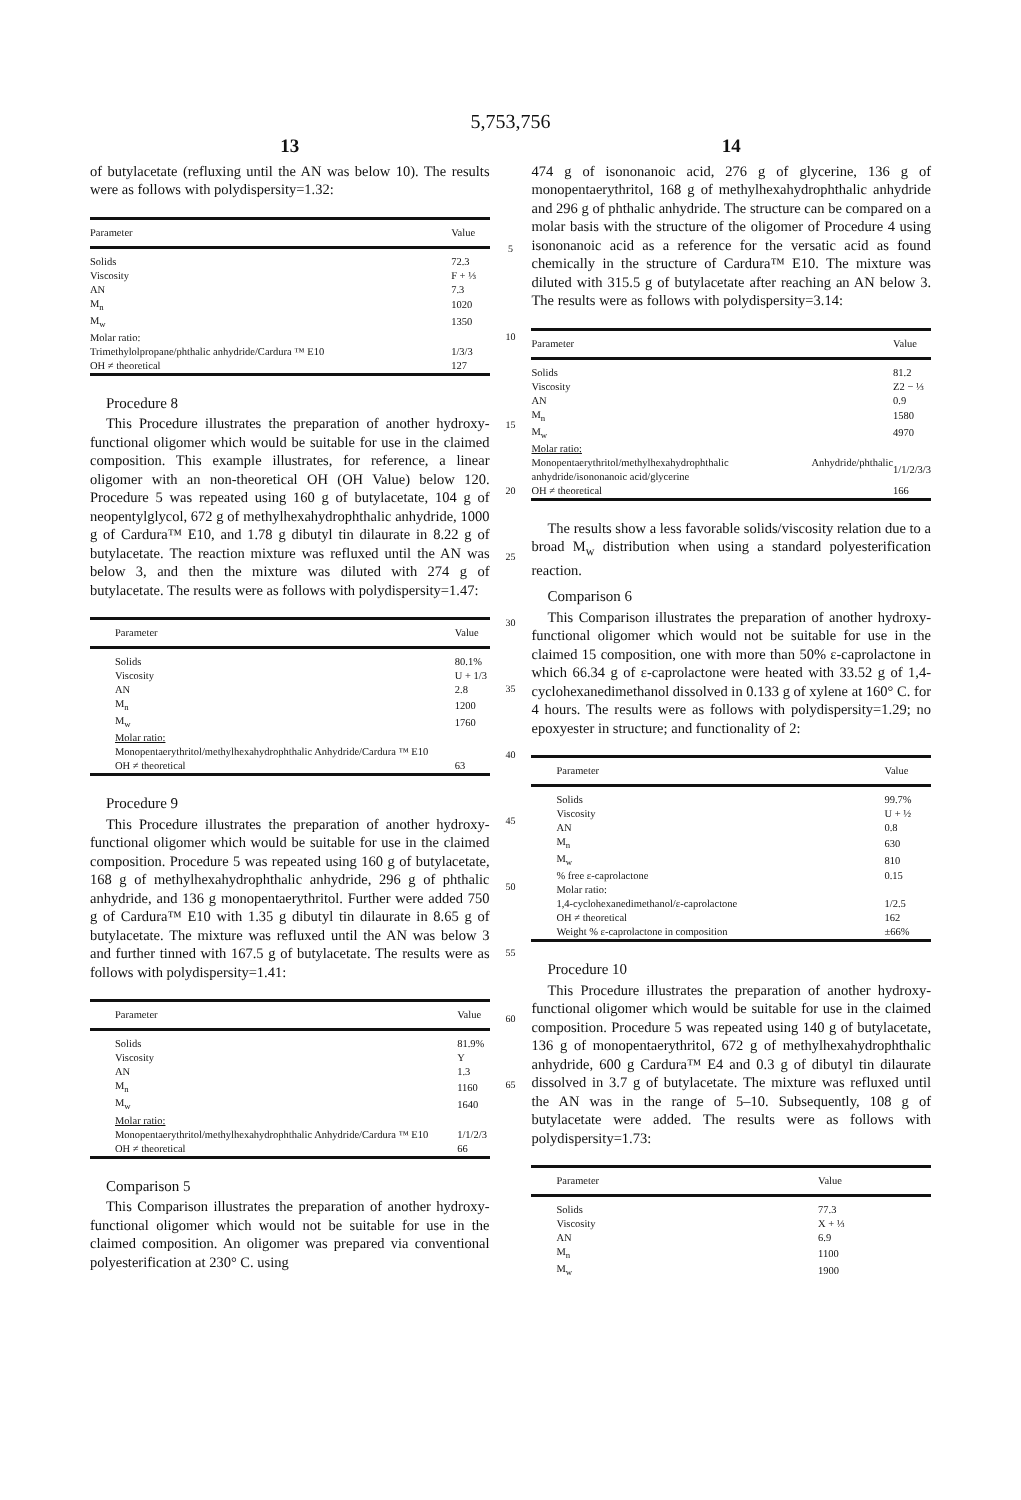5,753,756
13
of butylacetate (refluxing until the AN was below 10). The results were as follows with polydispersity=1.32:
| Parameter | Value |
| --- | --- |
| Solids | 72.3 |
| Viscosity | F + ⅓ |
| AN | 7.3 |
| M<sub>n</sub> | 1020 |
| M<sub>w</sub> | 1350 |
| Molar ratio: | |
| Trimethylolpropane/phthalic anhydride/Cardura ™ E10 | 1/3/3 |
| OH ≠ theoretical | 127 |
Procedure 8
This Procedure illustrates the preparation of another hydroxy-functional oligomer which would be suitable for use in the claimed composition. This example illustrates, for reference, a linear oligomer with an non-theoretical OH (OH Value) below 120. Procedure 5 was repeated using 160 g of butylacetate, 104 g of neopentylglycol, 672 g of methylhexahydrophthalic anhydride, 1000 g of Cardura™ E10, and 1.78 g dibutyl tin dilaurate in 8.22 g of butylacetate. The reaction mixture was refluxed until the AN was below 3, and then the mixture was diluted with 274 g of butylacetate. The results were as follows with polydispersity=1.47:
| Parameter | Value |
| --- | --- |
| Solids | 80.1% |
| Viscosity | U + 1/3 |
| AN | 2.8 |
| M<sub>n</sub> | 1200 |
| M<sub>w</sub> | 1760 |
| Molar ratio: | |
| Monopentaerythritol/methylhexahydrophthalic Anhydride/Cardura ™ E10 | |
| OH ≠ theoretical | 63 |
Procedure 9
This Procedure illustrates the preparation of another hydroxy-functional oligomer which would be suitable for use in the claimed composition. Procedure 5 was repeated using 160 g of butylacetate, 168 g of methylhexahydrophthalic anhydride, 296 g of phthalic anhydride, and 136 g monopentaerythritol. Further were added 750 g of Cardura™ E10 with 1.35 g dibutyl tin dilaurate in 8.65 g of butylacetate. The mixture was refluxed until the AN was below 3 and further tinned with 167.5 g of butylacetate. The results were as follows with polydispersity=1.41:
| Parameter | Value |
| --- | --- |
| Solids | 81.9% |
| Viscosity | Y |
| AN | 1.3 |
| M<sub>n</sub> | 1160 |
| M<sub>w</sub> | 1640 |
| Molar ratio: | |
| Monopentaerythritol/methylhexahydrophthalic Anhydride/Cardura ™ E10 | 1/1/2/3 |
| OH ≠ theoretical | 66 |
Comparison 5
This Comparison illustrates the preparation of another hydroxy-functional oligomer which would not be suitable for use in the claimed composition. An oligomer was prepared via conventional polyesterification at 230° C. using
5
10
15
20
25
30
35
40
45
50
55
60
65
14
474 g of isononanoic acid, 276 g of glycerine, 136 g of monopentaerythritol, 168 g of methylhexahydrophthalic anhydride and 296 g of phthalic anhydride. The structure can be compared on a molar basis with the structure of the oligomer of Procedure 4 using isononanoic acid as a reference for the versatic acid as found chemically in the structure of Cardura™ E10. The mixture was diluted with 315.5 g of butylacetate after reaching an AN below 3. The results were as follows with polydispersity=3.14:
| Parameter | Value |
| --- | --- |
| Solids | 81.2 |
| Viscosity | Z2 − ⅓ |
| AN | 0.9 |
| M<sub>n</sub> | 1580 |
| M<sub>w</sub> | 4970 |
| Molar ratio: | |
| Monopentaerythritol/methylhexahydrophthalic Anhydride/phthalic anhydride/isononanoic acid/glycerine | 1/1/2/3/3 |
| OH ≠ theoretical | 166 |
The results show a less favorable solids/viscosity relation due to a broad M<sub>w</sub> distribution when using a standard polyesterification reaction.
Comparison 6
This Comparison illustrates the preparation of another hydroxy-functional oligomer which would not be suitable for use in the claimed 15 composition, one with more than 50% ε-caprolactone in which 66.34 g of ε-caprolactone were heated with 33.52 g of 1,4-cyclohexanedimethanol dissolved in 0.133 g of xylene at 160° C. for 4 hours. The results were as follows with polydispersity=1.29; no epoxyester in structure; and functionality of 2:
| Parameter | Value |
| --- | --- |
| Solids | 99.7% |
| Viscosity | U + ½ |
| AN | 0.8 |
| M<sub>n</sub> | 630 |
| M<sub>w</sub> | 810 |
| % free ε-caprolactone | 0.15 |
| Molar ratio: | |
| 1,4-cyclohexanedimethanol/ε-caprolactone | 1/2.5 |
| OH ≠ theoretical | 162 |
| Weight % ε-caprolactone in composition | ±66% |
Procedure 10
This Procedure illustrates the preparation of another hydroxy-functional oligomer which would be suitable for use in the claimed composition. Procedure 5 was repeated using 140 g of butylacetate, 136 g of monopentaerythritol, 672 g of methylhexahydrophthalic anhydride, 600 g Cardura™ E4 and 0.3 g of dibutyl tin dilaurate dissolved in 3.7 g of butylacetate. The mixture was refluxed until the AN was in the range of 5–10. Subsequently, 108 g of butylacetate were added. The results were as follows with polydispersity=1.73:
| Parameter | Value |
| --- | --- |
| Solids | 77.3 |
| Viscosity | X + ⅓ |
| AN | 6.9 |
| M<sub>n</sub> | 1100 |
| M<sub>w</sub> | 1900 |